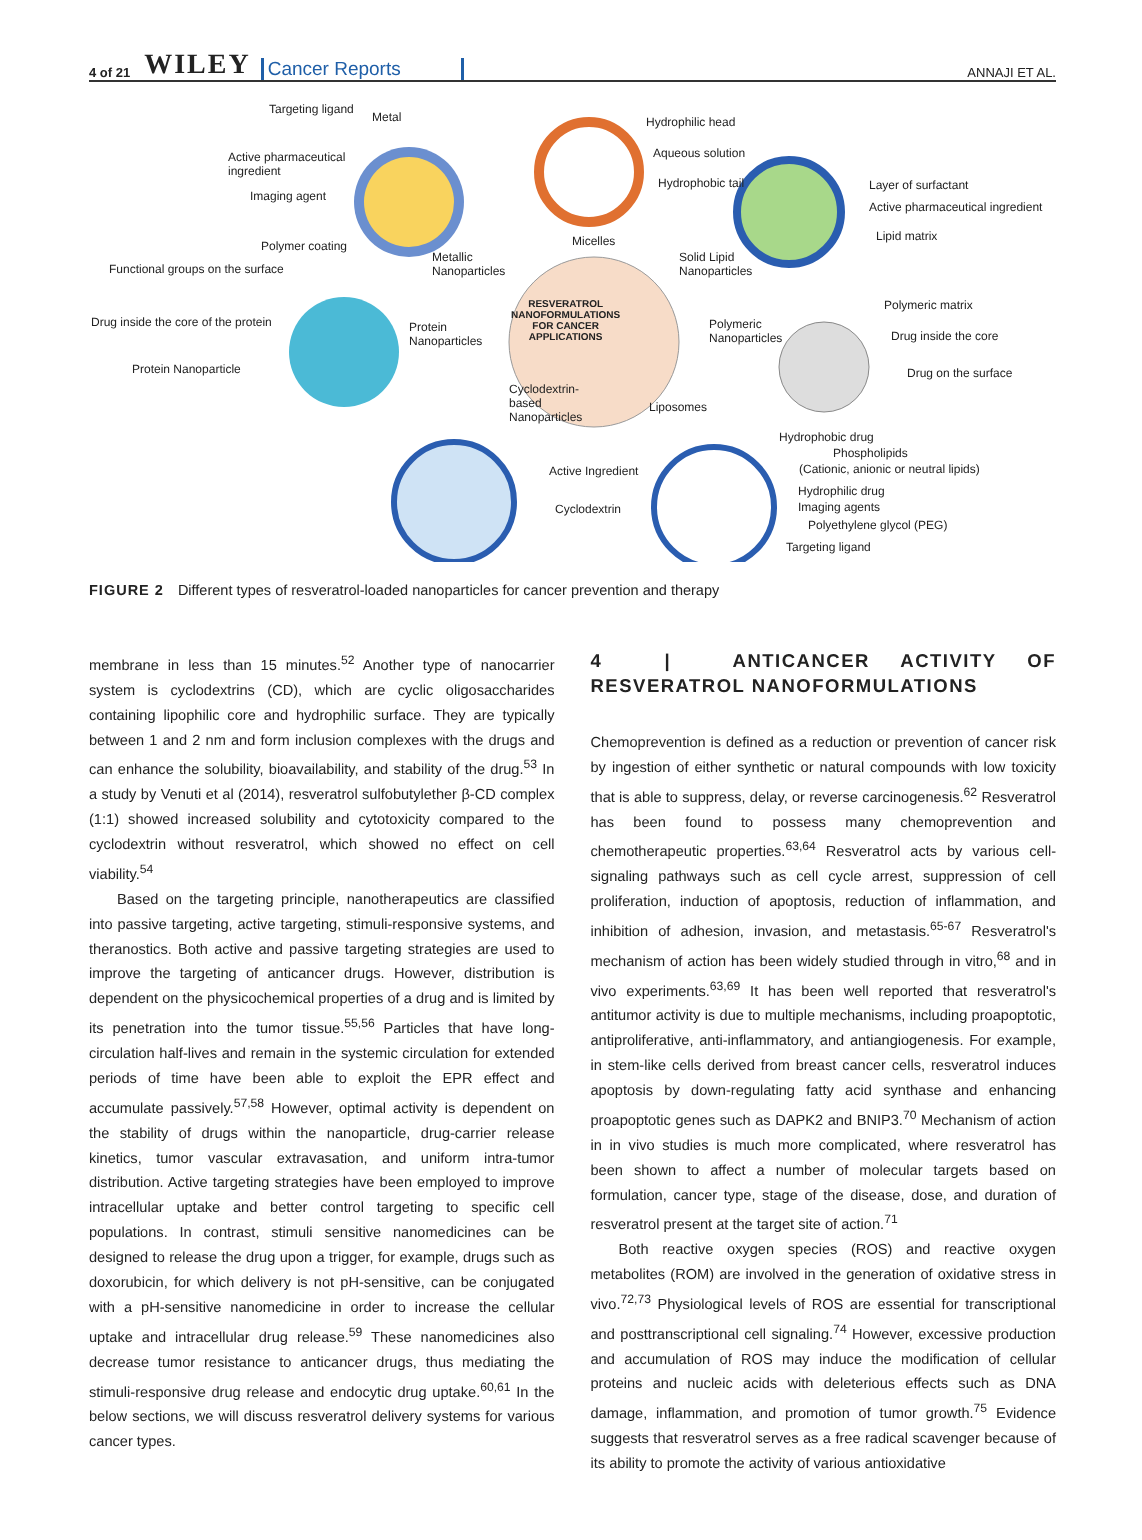4 of 21 WILEY Cancer Reports ANNAJI ET AL.
Targeting ligand
Metal
Active pharmaceutical
ingredient
Imaging agent
Polymer coating
Functional groups on the surface
Drug inside the core of the protein
Protein Nanoparticle
Hydrophilic head
Aqueous solution
Hydrophobic tail
Micelles
Metallic
Nanoparticles
Solid Lipid
Nanoparticles
Layer of surfactant
Active pharmaceutical ingredient
Lipid matrix
Protein
Nanoparticles
RESVERATROL
NANOFORMULATIONS
FOR CANCER
APPLICATIONS
Polymeric
Nanoparticles
Polymeric matrix
Drug inside the core
Drug on the surface
Cyclodextrin-
based
Nanoparticles
Liposomes
Active Ingredient
Cyclodextrin
Hydrophobic drug
Phospholipids
(Cationic, anionic or neutral lipids)
Hydrophilic drug
Imaging agents
Polyethylene glycol (PEG)
Targeting ligand
FIGURE 2 Different types of resveratrol-loaded nanoparticles for cancer prevention and therapy
membrane in less than 15 minutes.<sup>52</sup> Another type of nanocarrier system is cyclodextrins (CD), which are cyclic oligosaccharides containing lipophilic core and hydrophilic surface. They are typically between 1 and 2 nm and form inclusion complexes with the drugs and can enhance the solubility, bioavailability, and stability of the drug.<sup>53</sup> In a study by Venuti et al (2014), resveratrol sulfobutylether β-CD complex (1:1) showed increased solubility and cytotoxicity compared to the cyclodextrin without resveratrol, which showed no effect on cell viability.<sup>54</sup>
Based on the targeting principle, nanotherapeutics are classified into passive targeting, active targeting, stimuli-responsive systems, and theranostics. Both active and passive targeting strategies are used to improve the targeting of anticancer drugs. However, distribution is dependent on the physicochemical properties of a drug and is limited by its penetration into the tumor tissue.<sup>55,56</sup> Particles that have long-circulation half-lives and remain in the systemic circulation for extended periods of time have been able to exploit the EPR effect and accumulate passively.<sup>57,58</sup> However, optimal activity is dependent on the stability of drugs within the nanoparticle, drug-carrier release kinetics, tumor vascular extravasation, and uniform intra-tumor distribution. Active targeting strategies have been employed to improve intracellular uptake and better control targeting to specific cell populations. In contrast, stimuli sensitive nanomedicines can be designed to release the drug upon a trigger, for example, drugs such as doxorubicin, for which delivery is not pH-sensitive, can be conjugated with a pH-sensitive nanomedicine in order to increase the cellular uptake and intracellular drug release.<sup>59</sup> These nanomedicines also decrease tumor resistance to anticancer drugs, thus mediating the stimuli-responsive drug release and endocytic drug uptake.<sup>60,61</sup> In the below sections, we will discuss resveratrol delivery systems for various cancer types.
4 | ANTICANCER ACTIVITY OF RESVERATROL NANOFORMULATIONS
Chemoprevention is defined as a reduction or prevention of cancer risk by ingestion of either synthetic or natural compounds with low toxicity that is able to suppress, delay, or reverse carcinogenesis.<sup>62</sup> Resveratrol has been found to possess many chemoprevention and chemotherapeutic properties.<sup>63,64</sup> Resveratrol acts by various cell-signaling pathways such as cell cycle arrest, suppression of cell proliferation, induction of apoptosis, reduction of inflammation, and inhibition of adhesion, invasion, and metastasis.<sup>65-67</sup> Resveratrol's mechanism of action has been widely studied through in vitro,<sup>68</sup> and in vivo experiments.<sup>63,69</sup> It has been well reported that resveratrol's antitumor activity is due to multiple mechanisms, including proapoptotic, antiproliferative, anti-inflammatory, and antiangiogenesis. For example, in stem-like cells derived from breast cancer cells, resveratrol induces apoptosis by down-regulating fatty acid synthase and enhancing proapoptotic genes such as DAPK2 and BNIP3.<sup>70</sup> Mechanism of action in in vivo studies is much more complicated, where resveratrol has been shown to affect a number of molecular targets based on formulation, cancer type, stage of the disease, dose, and duration of resveratrol present at the target site of action.<sup>71</sup>
Both reactive oxygen species (ROS) and reactive oxygen metabolites (ROM) are involved in the generation of oxidative stress in vivo.<sup>72,73</sup> Physiological levels of ROS are essential for transcriptional and posttranscriptional cell signaling.<sup>74</sup> However, excessive production and accumulation of ROS may induce the modification of cellular proteins and nucleic acids with deleterious effects such as DNA damage, inflammation, and promotion of tumor growth.<sup>75</sup> Evidence suggests that resveratrol serves as a free radical scavenger because of its ability to promote the activity of various antioxidative